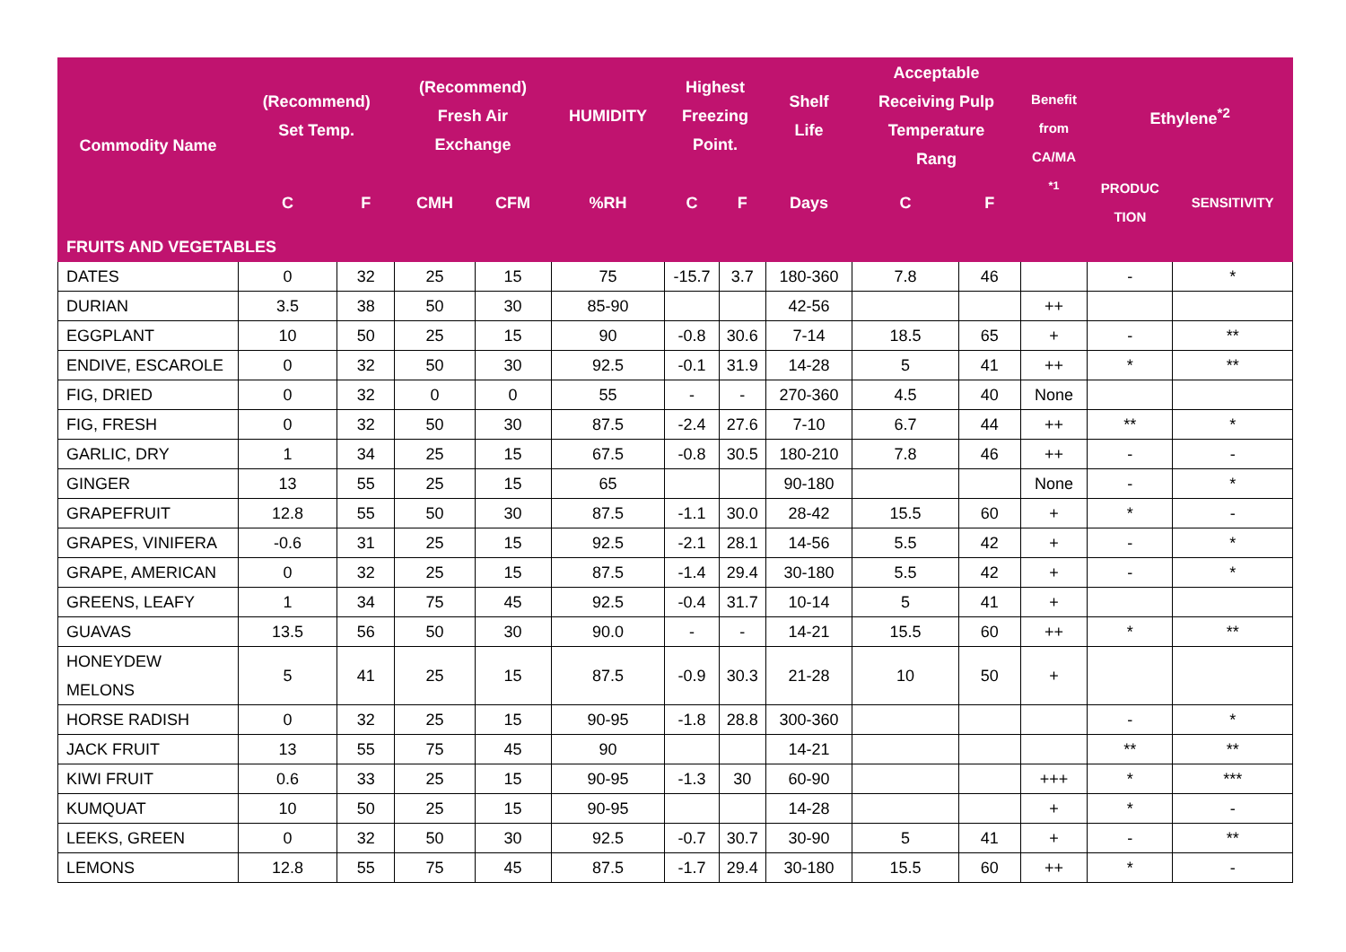| Commodity Name | (Recommend) Set Temp. | | (Recommend) Fresh Air Exchange | | HUMIDITY | Highest Freezing Point. | | Shelf Life | Acceptable Receiving Pulp Temperature Rang | | Benefit from CA/MA <sup>*1</sup> | Ethylene<sup>*2</sup> | |
| --- | --- | --- | --- | --- | --- | --- | --- | --- | --- | --- | --- | --- | --- |
| | C | F | CMH | CFM | %RH | C | F | Days | C | F | | PRODUC TION | SENSITIVITY |
| FRUITS AND VEGETABLES | | | | | | | | | | | | | |
| DATES | 0 | 32 | 25 | 15 | 75 | -15.7 | 3.7 | 180-360 | 7.8 | 46 | | - | * |
| DURIAN | 3.5 | 38 | 50 | 30 | 85-90 | | | 42-56 | | | ++ | | |
| EGGPLANT | 10 | 50 | 25 | 15 | 90 | -0.8 | 30.6 | 7-14 | 18.5 | 65 | + | - | ** |
| ENDIVE, ESCAROLE | 0 | 32 | 50 | 30 | 92.5 | -0.1 | 31.9 | 14-28 | 5 | 41 | ++ | * | ** |
| FIG, DRIED | 0 | 32 | 0 | 0 | 55 | - | - | 270-360 | 4.5 | 40 | None | | |
| FIG, FRESH | 0 | 32 | 50 | 30 | 87.5 | -2.4 | 27.6 | 7-10 | 6.7 | 44 | ++ | ** | * |
| GARLIC, DRY | 1 | 34 | 25 | 15 | 67.5 | -0.8 | 30.5 | 180-210 | 7.8 | 46 | ++ | - | - |
| GINGER | 13 | 55 | 25 | 15 | 65 | | | 90-180 | | | None | - | * |
| GRAPEFRUIT | 12.8 | 55 | 50 | 30 | 87.5 | -1.1 | 30.0 | 28-42 | 15.5 | 60 | + | * | - |
| GRAPES, VINIFERA | -0.6 | 31 | 25 | 15 | 92.5 | -2.1 | 28.1 | 14-56 | 5.5 | 42 | + | - | * |
| GRAPE, AMERICAN | 0 | 32 | 25 | 15 | 87.5 | -1.4 | 29.4 | 30-180 | 5.5 | 42 | + | - | * |
| GREENS, LEAFY | 1 | 34 | 75 | 45 | 92.5 | -0.4 | 31.7 | 10-14 | 5 | 41 | + | | |
| GUAVAS | 13.5 | 56 | 50 | 30 | 90.0 | - | - | 14-21 | 15.5 | 60 | ++ | * | ** |
| HONEYDEW MELONS | 5 | 41 | 25 | 15 | 87.5 | -0.9 | 30.3 | 21-28 | 10 | 50 | + | | |
| HORSE RADISH | 0 | 32 | 25 | 15 | 90-95 | -1.8 | 28.8 | 300-360 | | | | - | * |
| JACK FRUIT | 13 | 55 | 75 | 45 | 90 | | | 14-21 | | | | ** | ** |
| KIWI FRUIT | 0.6 | 33 | 25 | 15 | 90-95 | -1.3 | 30 | 60-90 | | | +++ | * | *** |
| KUMQUAT | 10 | 50 | 25 | 15 | 90-95 | | | 14-28 | | | + | * | - |
| LEEKS, GREEN | 0 | 32 | 50 | 30 | 92.5 | -0.7 | 30.7 | 30-90 | 5 | 41 | + | - | ** |
| LEMONS | 12.8 | 55 | 75 | 45 | 87.5 | -1.7 | 29.4 | 30-180 | 15.5 | 60 | ++ | * | - |